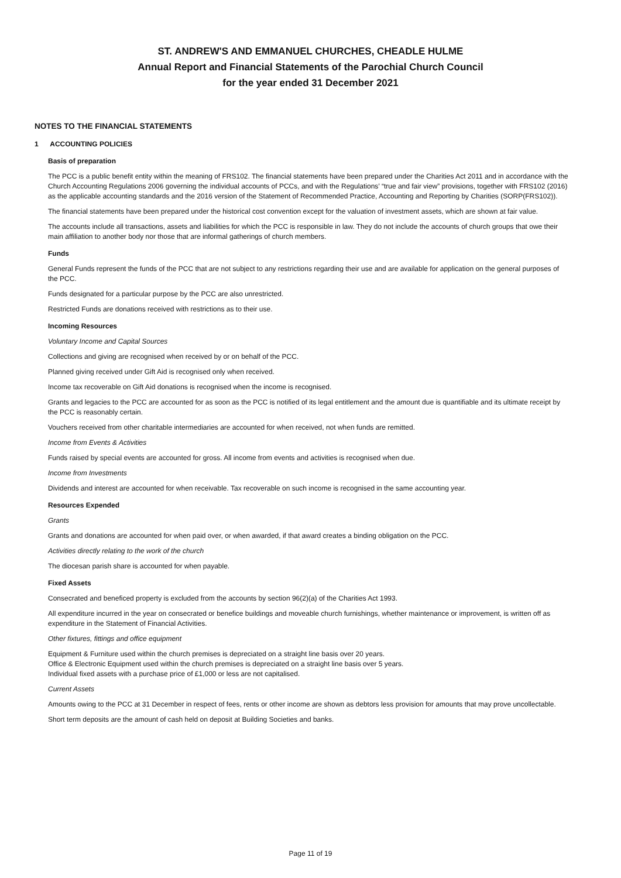ST. ANDREW'S AND EMMANUEL CHURCHES, CHEADLE HULME
Annual Report and Financial Statements of the Parochial Church Council
for the year ended 31 December 2021
NOTES TO THE FINANCIAL STATEMENTS
1 ACCOUNTING POLICIES
Basis of preparation
The PCC is a public benefit entity within the meaning of FRS102. The financial statements have been prepared under the Charities Act 2011 and in accordance with the Church Accounting Regulations 2006 governing the individual accounts of PCCs, and with the Regulations’ “true and fair view” provisions, together with FRS102 (2016) as the applicable accounting standards and the 2016 version of the Statement of Recommended Practice, Accounting and Reporting by Charities (SORP(FRS102)).
The financial statements have been prepared under the historical cost convention except for the valuation of investment assets, which are shown at fair value.
The accounts include all transactions, assets and liabilities for which the PCC is responsible in law. They do not include the accounts of church groups that owe their main affiliation to another body nor those that are informal gatherings of church members.
Funds
General Funds represent the funds of the PCC that are not subject to any restrictions regarding their use and are available for application on the general purposes of the PCC.
Funds designated for a particular purpose by the PCC are also unrestricted.
Restricted Funds are donations received with restrictions as to their use.
Incoming Resources
Voluntary Income and Capital Sources
Collections and giving are recognised when received by or on behalf of the PCC.
Planned giving received under Gift Aid is recognised only when received.
Income tax recoverable on Gift Aid donations is recognised when the income is recognised.
Grants and legacies to the PCC are accounted for as soon as the PCC is notified of its legal entitlement and the amount due is quantifiable and its ultimate receipt by the PCC is reasonably certain.
Vouchers received from other charitable intermediaries are accounted for when received, not when funds are remitted.
Income from Events & Activities
Funds raised by special events are accounted for gross. All income from events and activities is recognised when due.
Income from Investments
Dividends and interest are accounted for when receivable. Tax recoverable on such income is recognised in the same accounting year.
Resources Expended
Grants
Grants and donations are accounted for when paid over, or when awarded, if that award creates a binding obligation on the PCC.
Activities directly relating to the work of the church
The diocesan parish share is accounted for when payable.
Fixed Assets
Consecrated and beneficed property is excluded from the accounts by section 96(2)(a) of the Charities Act 1993.
All expenditure incurred in the year on consecrated or benefice buildings and moveable church furnishings, whether maintenance or improvement, is written off as expenditure in the Statement of Financial Activities.
Other fixtures, fittings and office equipment
Equipment & Furniture used within the church premises is depreciated on a straight line basis over 20 years.
Office & Electronic Equipment used within the church premises is depreciated on a straight line basis over 5 years.
Individual fixed assets with a purchase price of £1,000 or less are not capitalised.
Current Assets
Amounts owing to the PCC at 31 December in respect of fees, rents or other income are shown as debtors less provision for amounts that may prove uncollectable.
Short term deposits are the amount of cash held on deposit at Building Societies and banks.
Page 11 of 19